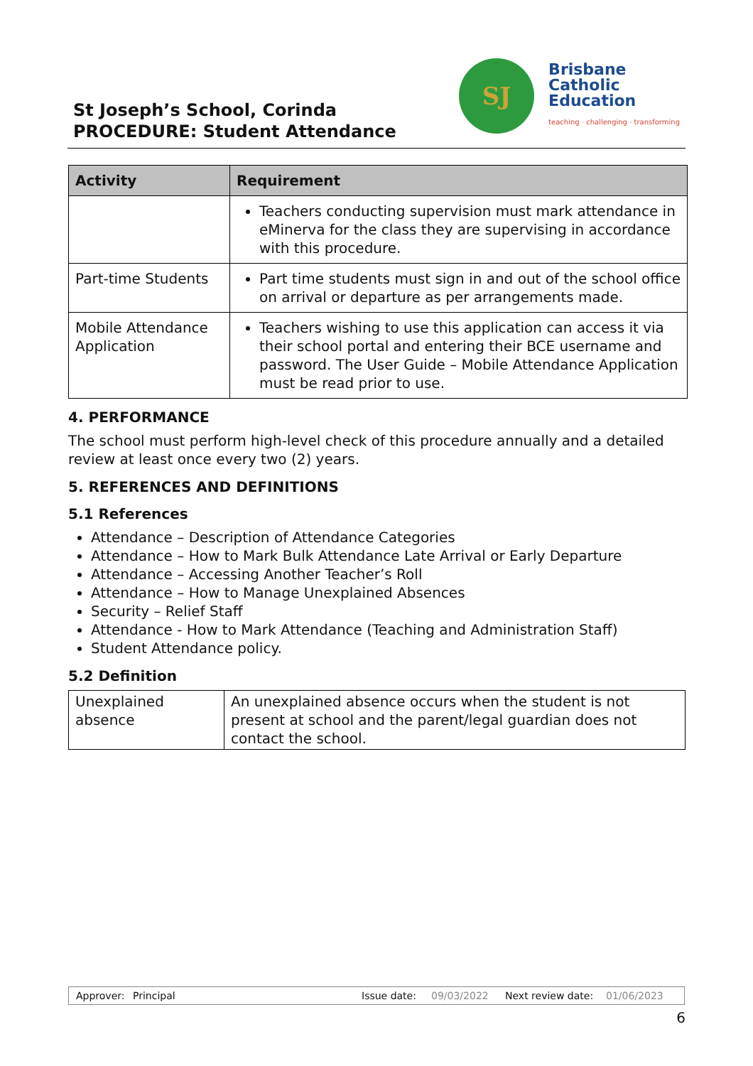St Joseph’s School, Corinda
PROCEDURE: Student Attendance
SJ
Brisbane
Catholic
Education
teaching · challenging · transforming
| Activity | Requirement |
| --- | --- |
| | Teachers conducting supervision must mark attendance in eMinerva for the class they are supervising in accordance with this procedure. |
| Part-time Students | Part time students must sign in and out of the school office on arrival or departure as per arrangements made. |
| Mobile Attendance Application | Teachers wishing to use this application can access it via their school portal and entering their BCE username and password. The User Guide – Mobile Attendance Application must be read prior to use. |
4. PERFORMANCE
The school must perform high-level check of this procedure annually and a detailed review at least once every two (2) years.
5. REFERENCES AND DEFINITIONS
5.1 References
Attendance – Description of Attendance Categories
Attendance – How to Mark Bulk Attendance Late Arrival or Early Departure
Attendance – Accessing Another Teacher’s Roll
Attendance – How to Manage Unexplained Absences
Security – Relief Staff
Attendance - How to Mark Attendance (Teaching and Administration Staff)
Student Attendance policy.
5.2 Definition
| Unexplained absence | An unexplained absence occurs when the student is not present at school and the parent/legal guardian does not contact the school. |
Approver: Principal Issue date: 09/03/2022 Next review date: 01/06/2023
6